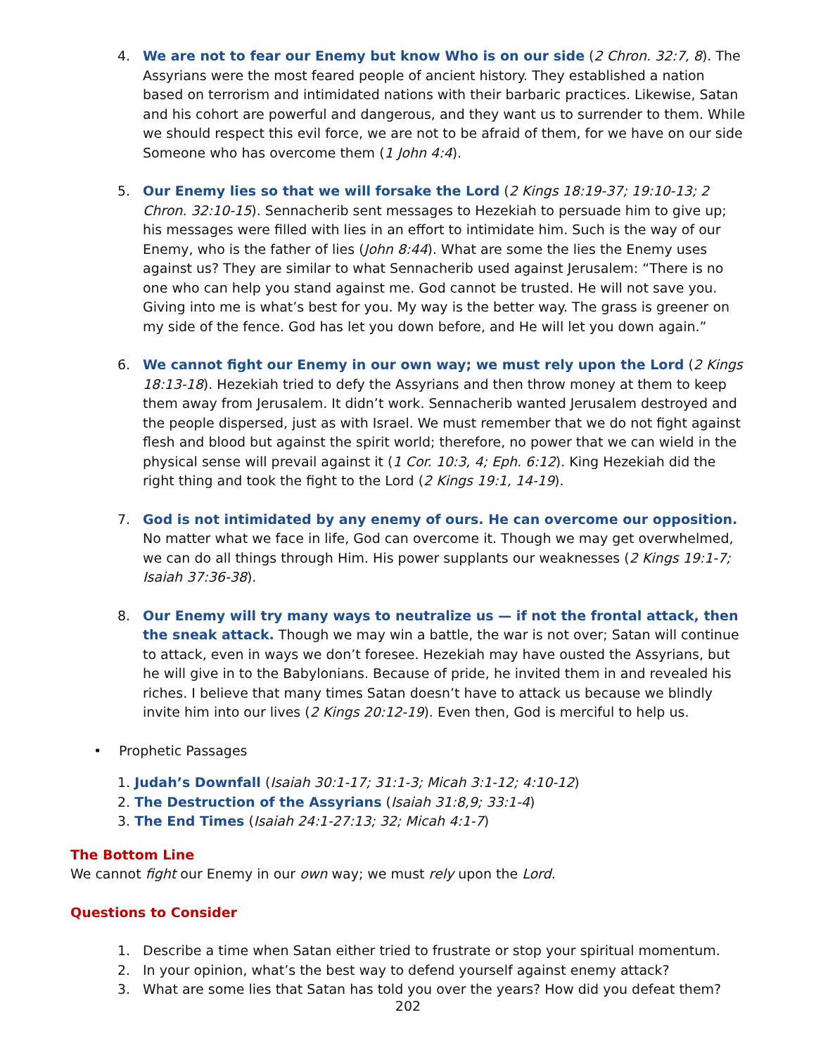4. We are not to fear our Enemy but know Who is on our side (2 Chron. 32:7, 8). The Assyrians were the most feared people of ancient history. They established a nation based on terrorism and intimidated nations with their barbaric practices. Likewise, Satan and his cohort are powerful and dangerous, and they want us to surrender to them. While we should respect this evil force, we are not to be afraid of them, for we have on our side Someone who has overcome them (1 John 4:4).
5. Our Enemy lies so that we will forsake the Lord (2 Kings 18:19-37; 19:10-13; 2 Chron. 32:10-15). Sennacherib sent messages to Hezekiah to persuade him to give up; his messages were filled with lies in an effort to intimidate him. Such is the way of our Enemy, who is the father of lies (John 8:44). What are some the lies the Enemy uses against us? They are similar to what Sennacherib used against Jerusalem: “There is no one who can help you stand against me. God cannot be trusted. He will not save you. Giving into me is what’s best for you. My way is the better way. The grass is greener on my side of the fence. God has let you down before, and He will let you down again.”
6. We cannot fight our Enemy in our own way; we must rely upon the Lord (2 Kings 18:13-18). Hezekiah tried to defy the Assyrians and then throw money at them to keep them away from Jerusalem. It didn’t work. Sennacherib wanted Jerusalem destroyed and the people dispersed, just as with Israel. We must remember that we do not fight against flesh and blood but against the spirit world; therefore, no power that we can wield in the physical sense will prevail against it (1 Cor. 10:3, 4; Eph. 6:12). King Hezekiah did the right thing and took the fight to the Lord (2 Kings 19:1, 14-19).
7. God is not intimidated by any enemy of ours. He can overcome our opposition. No matter what we face in life, God can overcome it. Though we may get overwhelmed, we can do all things through Him. His power supplants our weaknesses (2 Kings 19:1-7; Isaiah 37:36-38).
8. Our Enemy will try many ways to neutralize us — if not the frontal attack, then the sneak attack. Though we may win a battle, the war is not over; Satan will continue to attack, even in ways we don’t foresee. Hezekiah may have ousted the Assyrians, but he will give in to the Babylonians. Because of pride, he invited them in and revealed his riches. I believe that many times Satan doesn’t have to attack us because we blindly invite him into our lives (2 Kings 20:12-19). Even then, God is merciful to help us.
• Prophetic Passages
1. Judah’s Downfall (Isaiah 30:1-17; 31:1-3; Micah 3:1-12; 4:10-12)
2. The Destruction of the Assyrians (Isaiah 31:8,9; 33:1-4)
3. The End Times (Isaiah 24:1-27:13; 32; Micah 4:1-7)
The Bottom Line
We cannot fight our Enemy in our own way; we must rely upon the Lord.
Questions to Consider
1. Describe a time when Satan either tried to frustrate or stop your spiritual momentum.
2. In your opinion, what’s the best way to defend yourself against enemy attack?
3. What are some lies that Satan has told you over the years? How did you defeat them?
202